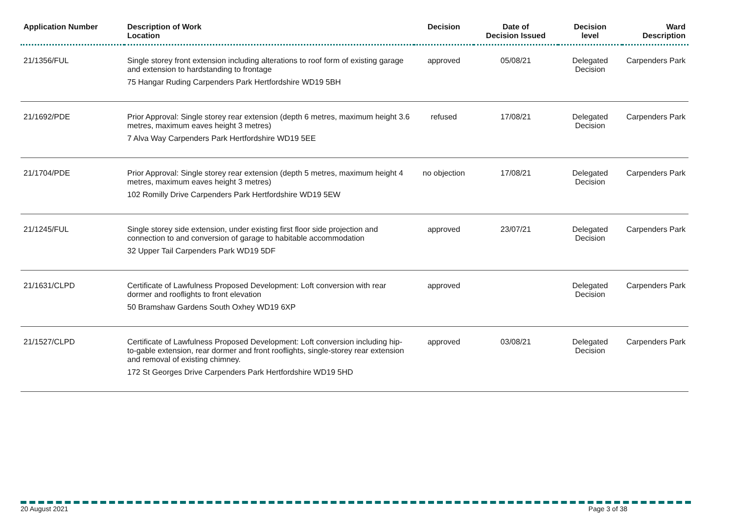| Application Number | Description of Work Location | Decision | Date of Decision Issued | Decision level | Ward Description |
| --- | --- | --- | --- | --- | --- |
| 21/1356/FUL | Single storey front extension including alterations to roof form of existing garage and extension to hardstanding to frontage 75 Hangar Ruding Carpenders Park Hertfordshire WD19 5BH | approved | 05/08/21 | Delegated Decision | Carpenders Park |
| 21/1692/PDE | Prior Approval: Single storey rear extension (depth 6 metres, maximum height 3.6 metres, maximum eaves height 3 metres) 7 Alva Way Carpenders Park Hertfordshire WD19 5EE | refused | 17/08/21 | Delegated Decision | Carpenders Park |
| 21/1704/PDE | Prior Approval: Single storey rear extension (depth 5 metres, maximum height 4 metres, maximum eaves height 3 metres) 102 Romilly Drive Carpenders Park Hertfordshire WD19 5EW | no objection | 17/08/21 | Delegated Decision | Carpenders Park |
| 21/1245/FUL | Single storey side extension, under existing first floor side projection and connection to and conversion of garage to habitable accommodation 32 Upper Tail Carpenders Park WD19 5DF | approved | 23/07/21 | Delegated Decision | Carpenders Park |
| 21/1631/CLPD | Certificate of Lawfulness Proposed Development: Loft conversion with rear dormer and rooflights to front elevation 50 Bramshaw Gardens South Oxhey WD19 6XP | approved | | Delegated Decision | Carpenders Park |
| 21/1527/CLPD | Certificate of Lawfulness Proposed Development: Loft conversion including hip-to-gable extension, rear dormer and front rooflights, single-storey rear extension and removal of existing chimney. 172 St Georges Drive Carpenders Park Hertfordshire WD19 5HD | approved | 03/08/21 | Delegated Decision | Carpenders Park |
20 August 2021 Page 3 of 38